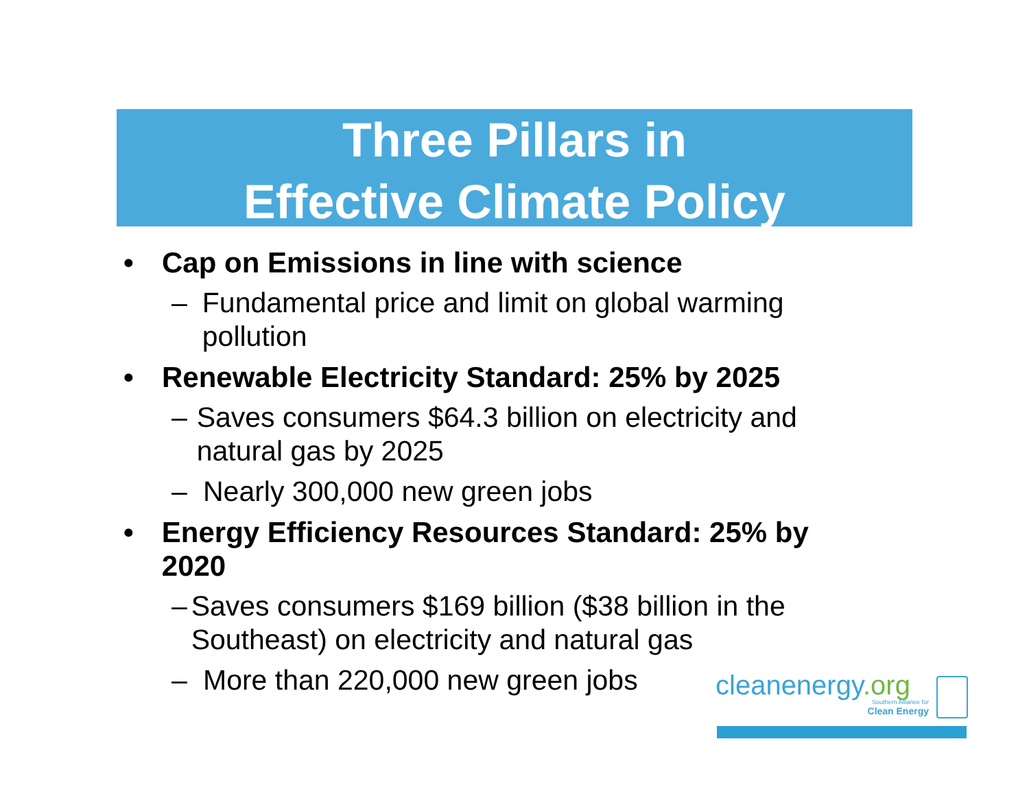Three Pillars in
Effective Climate Policy
• Cap on Emissions in line with science
– Fundamental price and limit on global warming pollution
• Renewable Electricity Standard: 25% by 2025
– Saves consumers $64.3 billion on electricity and natural gas by 2025
– Nearly 300,000 new green jobs
• Energy Efficiency Resources Standard: 25% by 2020
– Saves consumers $169 billion ($38 billion in the Southeast) on electricity and natural gas
– More than 220,000 new green jobs
cleanenergy.org
Southern Alliance for
Clean Energy